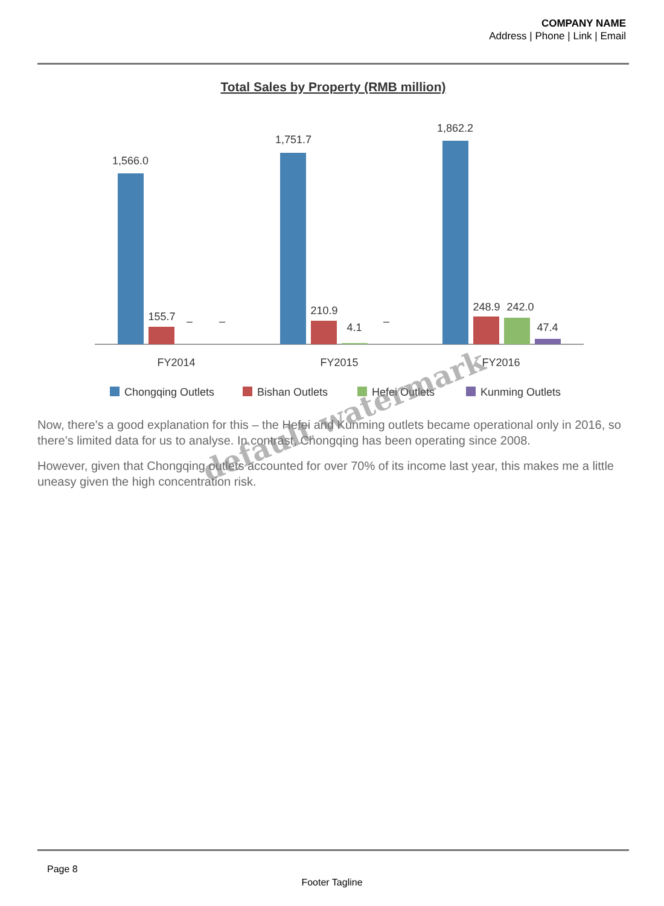COMPANY NAME
Address | Phone | Link | Email
Total Sales by Property (RMB million)
1,566.0
155.7
–
–
1,751.7
210.9
4.1
–
1,862.2
248.9
242.0
47.4
FY2014
FY2015
FY2016
Chongqing Outlets
Bishan Outlets
Hefei Outlets
Kunming Outlets
Now, there’s a good explanation for this – the Hefei and Kunming outlets became operational only in 2016, so there’s limited data for us to analyse. In contrast, Chongqing has been operating since 2008.
However, given that Chongqing outlets accounted for over 70% of its income last year, this makes me a little uneasy given the high concentration risk.
default watermark
Page 8
Footer Tagline